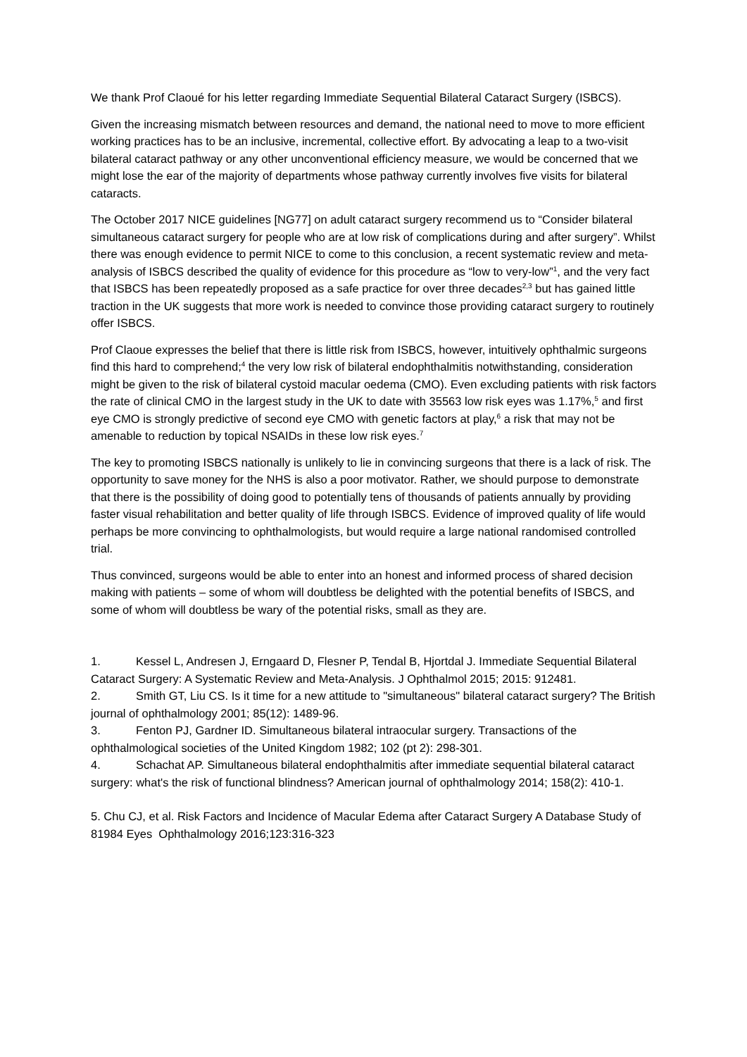We thank Prof Claoué for his letter regarding Immediate Sequential Bilateral Cataract Surgery (ISBCS).
Given the increasing mismatch between resources and demand, the national need to move to more efficient working practices has to be an inclusive, incremental, collective effort. By advocating a leap to a two-visit bilateral cataract pathway or any other unconventional efficiency measure, we would be concerned that we might lose the ear of the majority of departments whose pathway currently involves five visits for bilateral cataracts.
The October 2017 NICE guidelines [NG77] on adult cataract surgery recommend us to “Consider bilateral simultaneous cataract surgery for people who are at low risk of complications during and after surgery”. Whilst there was enough evidence to permit NICE to come to this conclusion, a recent systematic review and meta-analysis of ISBCS described the quality of evidence for this procedure as “low to very-low”<sup>1</sup>, and the very fact that ISBCS has been repeatedly proposed as a safe practice for over three decades<sup>2,3</sup> but has gained little traction in the UK suggests that more work is needed to convince those providing cataract surgery to routinely offer ISBCS.
Prof Claoue expresses the belief that there is little risk from ISBCS, however, intuitively ophthalmic surgeons find this hard to comprehend;<sup>4</sup> the very low risk of bilateral endophthalmitis notwithstanding, consideration might be given to the risk of bilateral cystoid macular oedema (CMO). Even excluding patients with risk factors the rate of clinical CMO in the largest study in the UK to date with 35563 low risk eyes was 1.17%,<sup>5</sup> and first eye CMO is strongly predictive of second eye CMO with genetic factors at play,<sup>6</sup> a risk that may not be amenable to reduction by topical NSAIDs in these low risk eyes.<sup>7</sup>
The key to promoting ISBCS nationally is unlikely to lie in convincing surgeons that there is a lack of risk. The opportunity to save money for the NHS is also a poor motivator. Rather, we should purpose to demonstrate that there is the possibility of doing good to potentially tens of thousands of patients annually by providing faster visual rehabilitation and better quality of life through ISBCS. Evidence of improved quality of life would perhaps be more convincing to ophthalmologists, but would require a large national randomised controlled trial.
Thus convinced, surgeons would be able to enter into an honest and informed process of shared decision making with patients – some of whom will doubtless be delighted with the potential benefits of ISBCS, and some of whom will doubtless be wary of the potential risks, small as they are.
1. Kessel L, Andresen J, Erngaard D, Flesner P, Tendal B, Hjortdal J. Immediate Sequential Bilateral Cataract Surgery: A Systematic Review and Meta-Analysis. J Ophthalmol 2015; 2015: 912481.
2. Smith GT, Liu CS. Is it time for a new attitude to "simultaneous" bilateral cataract surgery? The British journal of ophthalmology 2001; 85(12): 1489-96.
3. Fenton PJ, Gardner ID. Simultaneous bilateral intraocular surgery. Transactions of the ophthalmological societies of the United Kingdom 1982; 102 (pt 2): 298-301.
4. Schachat AP. Simultaneous bilateral endophthalmitis after immediate sequential bilateral cataract surgery: what's the risk of functional blindness? American journal of ophthalmology 2014; 158(2): 410-1.
5. Chu CJ, et al. Risk Factors and Incidence of Macular Edema after Cataract Surgery A Database Study of 81984 Eyes Ophthalmology 2016;123:316-323